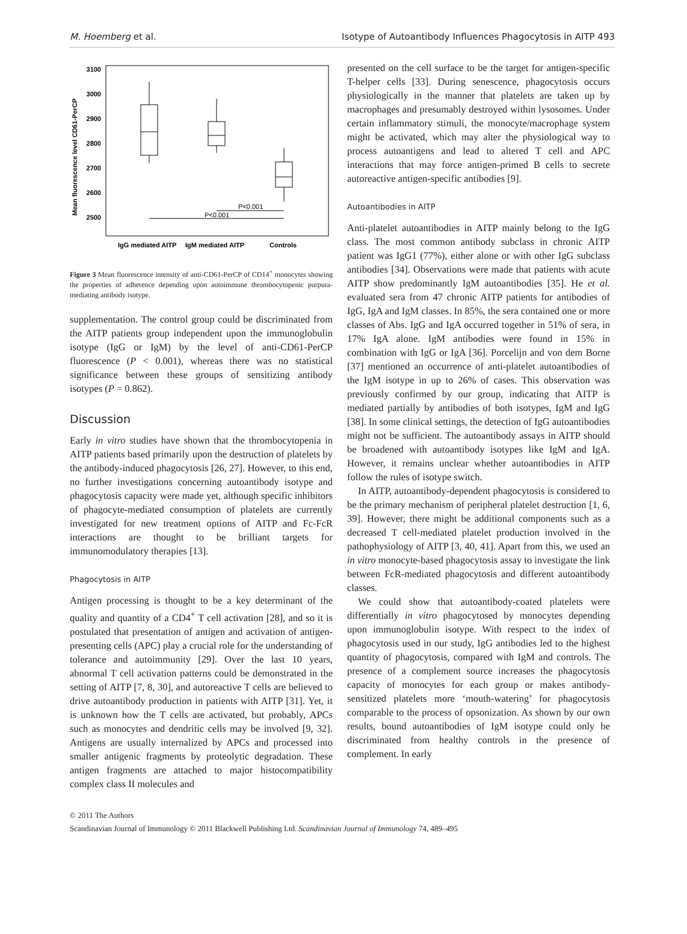M. Hoemberg et al. Isotype of Autoantibody Influences Phagocytosis in AITP 493
Mean fluorescence level CD61-PerCP
3100
3000
2900
2800
2700
2600
2500
P<0.001
P<0.001
IgG mediated AITP
IgM mediated AITP
Controls
Figure 3 Mean fluorescence intensity of anti-CD61-PerCP of CD14<sup>+</sup> monocytes showing the properties of adherence depending upon autoimmune thrombocytopenic purpura-mediating antibody isotype.
supplementation. The control group could be discriminated from the AITP patients group independent upon the immunoglobulin isotype (IgG or IgM) by the level of anti-CD61-PerCP fluorescence (P < 0.001), whereas there was no statistical significance between these groups of sensitizing antibody isotypes (P = 0.862).
Discussion
Early in vitro studies have shown that the thrombocytopenia in AITP patients based primarily upon the destruction of platelets by the antibody-induced phagocytosis [26, 27]. However, to this end, no further investigations concerning autoantibody isotype and phagocytosis capacity were made yet, although specific inhibitors of phagocyte-mediated consumption of platelets are currently investigated for new treatment options of AITP and Fc-FcR interactions are thought to be brilliant targets for immunomodulatory therapies [13].
Phagocytosis in AITP
Antigen processing is thought to be a key determinant of the quality and quantity of a CD4<sup>+</sup> T cell activation [28], and so it is postulated that presentation of antigen and activation of antigen-presenting cells (APC) play a crucial role for the understanding of tolerance and autoimmunity [29]. Over the last 10 years, abnormal T cell activation patterns could be demonstrated in the setting of AITP [7, 8, 30], and autoreactive T cells are believed to drive autoantibody production in patients with AITP [31]. Yet, it is unknown how the T cells are activated, but probably, APCs such as monocytes and dendritic cells may be involved [9, 32]. Antigens are usually internalized by APCs and processed into smaller antigenic fragments by proteolytic degradation. These antigen fragments are attached to major histocompatibility complex class II molecules and
presented on the cell surface to be the target for antigen-specific T-helper cells [33]. During senescence, phagocytosis occurs physiologically in the manner that platelets are taken up by macrophages and presumably destroyed within lysosomes. Under certain inflammatory stimuli, the monocyte/macrophage system might be activated, which may alter the physiological way to process autoantigens and lead to altered T cell and APC interactions that may force antigen-primed B cells to secrete autoreactive antigen-specific antibodies [9].
Autoantibodies in AITP
Anti-platelet autoantibodies in AITP mainly belong to the IgG class. The most common antibody subclass in chronic AITP patient was IgG1 (77%), either alone or with other IgG subclass antibodies [34]. Observations were made that patients with acute AITP show predominantly IgM autoantibodies [35]. He et al. evaluated sera from 47 chronic AITP patients for antibodies of IgG, IgA and IgM classes. In 85%, the sera contained one or more classes of Abs. IgG and IgA occurred together in 51% of sera, in 17% IgA alone. IgM antibodies were found in 15% in combination with IgG or IgA [36]. Porcelijn and von dem Borne [37] mentioned an occurrence of anti-platelet autoantibodies of the IgM isotype in up to 26% of cases. This observation was previously confirmed by our group, indicating that AITP is mediated partially by antibodies of both isotypes, IgM and IgG [38]. In some clinical settings, the detection of IgG autoantibodies might not be sufficient. The autoantibody assays in AITP should be broadened with autoantibody isotypes like IgM and IgA. However, it remains unclear whether autoantibodies in AITP follow the rules of isotype switch.
In AITP, autoantibody-dependent phagocytosis is considered to be the primary mechanism of peripheral platelet destruction [1, 6, 39]. However, there might be additional components such as a decreased T cell-mediated platelet production involved in the pathophysiology of AITP [3, 40, 41]. Apart from this, we used an in vitro monocyte-based phagocytosis assay to investigate the link between FcR-mediated phagocytosis and different autoantibody classes.
We could show that autoantibody-coated platelets were differentially in vitro phagocytosed by monocytes depending upon immunoglobulin isotype. With respect to the index of phagocytosis used in our study, IgG antibodies led to the highest quantity of phagocytosis, compared with IgM and controls. The presence of a complement source increases the phagocytosis capacity of monocytes for each group or makes antibody-sensitized platelets more ‘mouth-watering’ for phagocytosis comparable to the process of opsonization. As shown by our own results, bound autoantibodies of IgM isotype could only be discriminated from healthy controls in the presence of complement. In early
© 2011 The Authors
Scandinavian Journal of Immunology © 2011 Blackwell Publishing Ltd. Scandinavian Journal of Immunology 74, 489–495